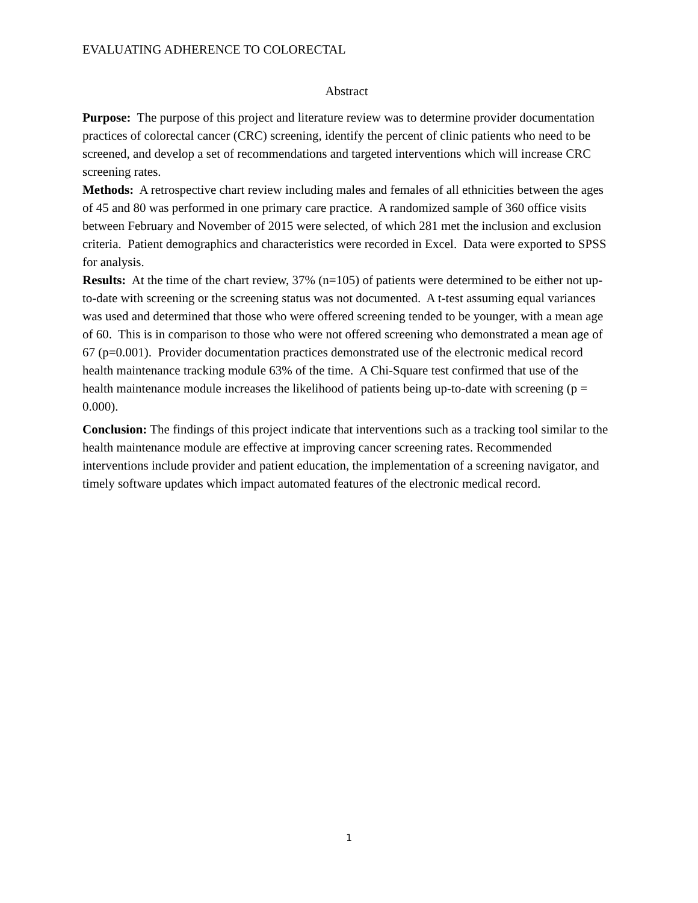EVALUATING ADHERENCE TO COLORECTAL
Abstract
Purpose: The purpose of this project and literature review was to determine provider documentation practices of colorectal cancer (CRC) screening, identify the percent of clinic patients who need to be screened, and develop a set of recommendations and targeted interventions which will increase CRC screening rates.
Methods: A retrospective chart review including males and females of all ethnicities between the ages of 45 and 80 was performed in one primary care practice. A randomized sample of 360 office visits between February and November of 2015 were selected, of which 281 met the inclusion and exclusion criteria. Patient demographics and characteristics were recorded in Excel. Data were exported to SPSS for analysis.
Results: At the time of the chart review, 37% (n=105) of patients were determined to be either not up-to-date with screening or the screening status was not documented. A t-test assuming equal variances was used and determined that those who were offered screening tended to be younger, with a mean age of 60. This is in comparison to those who were not offered screening who demonstrated a mean age of 67 (p=0.001). Provider documentation practices demonstrated use of the electronic medical record health maintenance tracking module 63% of the time. A Chi-Square test confirmed that use of the health maintenance module increases the likelihood of patients being up-to-date with screening (p = 0.000).
Conclusion: The findings of this project indicate that interventions such as a tracking tool similar to the health maintenance module are effective at improving cancer screening rates. Recommended interventions include provider and patient education, the implementation of a screening navigator, and timely software updates which impact automated features of the electronic medical record.
1